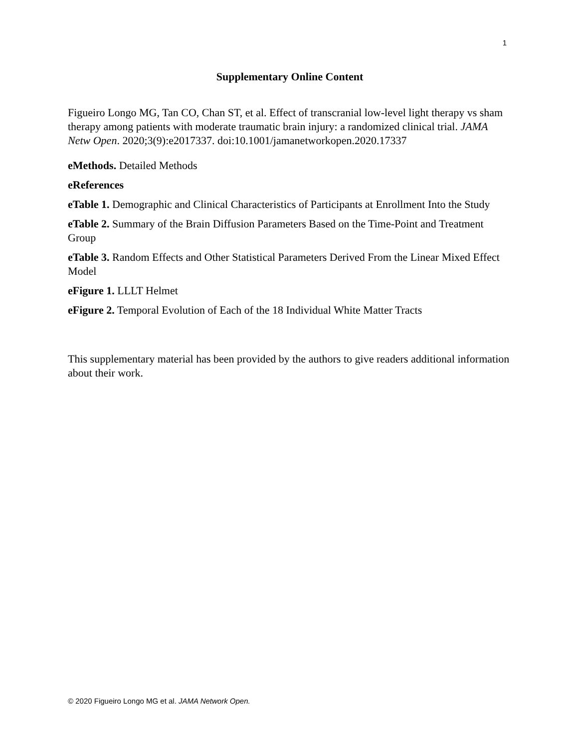1
Supplementary Online Content
Figueiro Longo MG, Tan CO, Chan ST, et al. Effect of transcranial low-level light therapy vs sham therapy among patients with moderate traumatic brain injury: a randomized clinical trial. JAMA Netw Open. 2020;3(9):e2017337. doi:10.1001/jamanetworkopen.2020.17337
eMethods. Detailed Methods
eReferences
eTable 1. Demographic and Clinical Characteristics of Participants at Enrollment Into the Study
eTable 2. Summary of the Brain Diffusion Parameters Based on the Time-Point and Treatment Group
eTable 3. Random Effects and Other Statistical Parameters Derived From the Linear Mixed Effect Model
eFigure 1. LLLT Helmet
eFigure 2. Temporal Evolution of Each of the 18 Individual White Matter Tracts
This supplementary material has been provided by the authors to give readers additional information about their work.
© 2020 Figueiro Longo MG et al. JAMA Network Open.